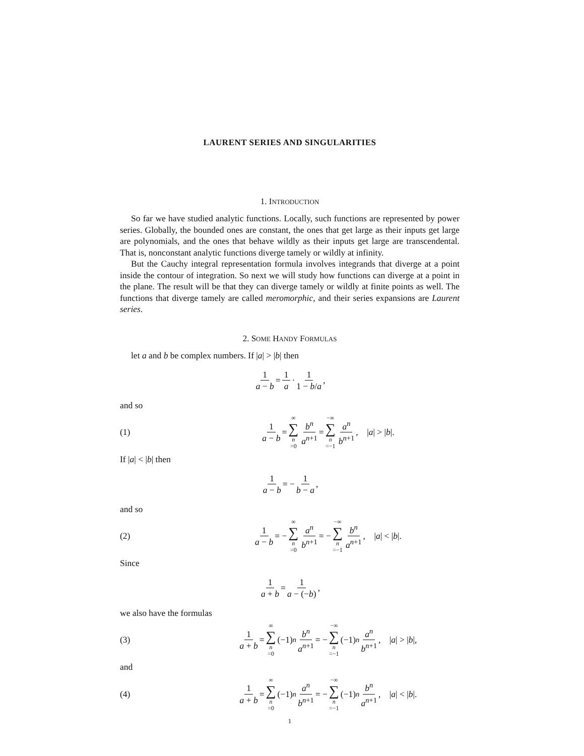LAURENT SERIES AND SINGULARITIES
1. INTRODUCTION
So far we have studied analytic functions. Locally, such functions are represented by power series. Globally, the bounded ones are constant, the ones that get large as their inputs get large are polynomials, and the ones that behave wildly as their inputs get large are transcendental. That is, nonconstant analytic functions diverge tamely or wildly at infinity.
But the Cauchy integral representation formula involves integrands that diverge at a point inside the contour of integration. So next we will study how functions can diverge at a point in the plane. The result will be that they can diverge tamely or wildly at finite points as well. The functions that diverge tamely are called meromorphic, and their series expansions are Laurent series.
2. SOME HANDY FORMULAS
let a and b be complex numbers. If |a| > |b| then
1 a − b = 1 a · 1 1 − b/a,
and so
(1)
1 a − b = ∞ ∑ n =0 b<sup>n</sup> a<sup>n+1</sup> = −∞ ∑ n =−1 a<sup>n</sup> b<sup>n+1</sup>, | a | > | b |.
If |a| < |b| then
1 a − b = − 1 b − a,
and so
(2)
1 a − b = − ∞ ∑ n =0 a<sup>n</sup> b<sup>n+1</sup> = − −∞ ∑ n =−1 b<sup>n</sup> a<sup>n+1</sup>, | a | < | b |.
Since
1 a + b = 1 a − (−b),
we also have the formulas
(3)
1 a + b = ∞ ∑ n =0 (−1)<sup>n</sup> b<sup>n</sup> a<sup>n+1</sup> = − −∞ ∑ n =−1 (−1)<sup>n</sup> a<sup>n</sup> b<sup>n+1</sup>, | a | > | b |,
and
(4)
1 a + b = ∞ ∑ n =0 (−1)<sup>n</sup> a<sup>n</sup> b<sup>n+1</sup> = − −∞ ∑ n =−1 (−1)<sup>n</sup> b<sup>n</sup> a<sup>n+1</sup>, | a | < | b |.
1